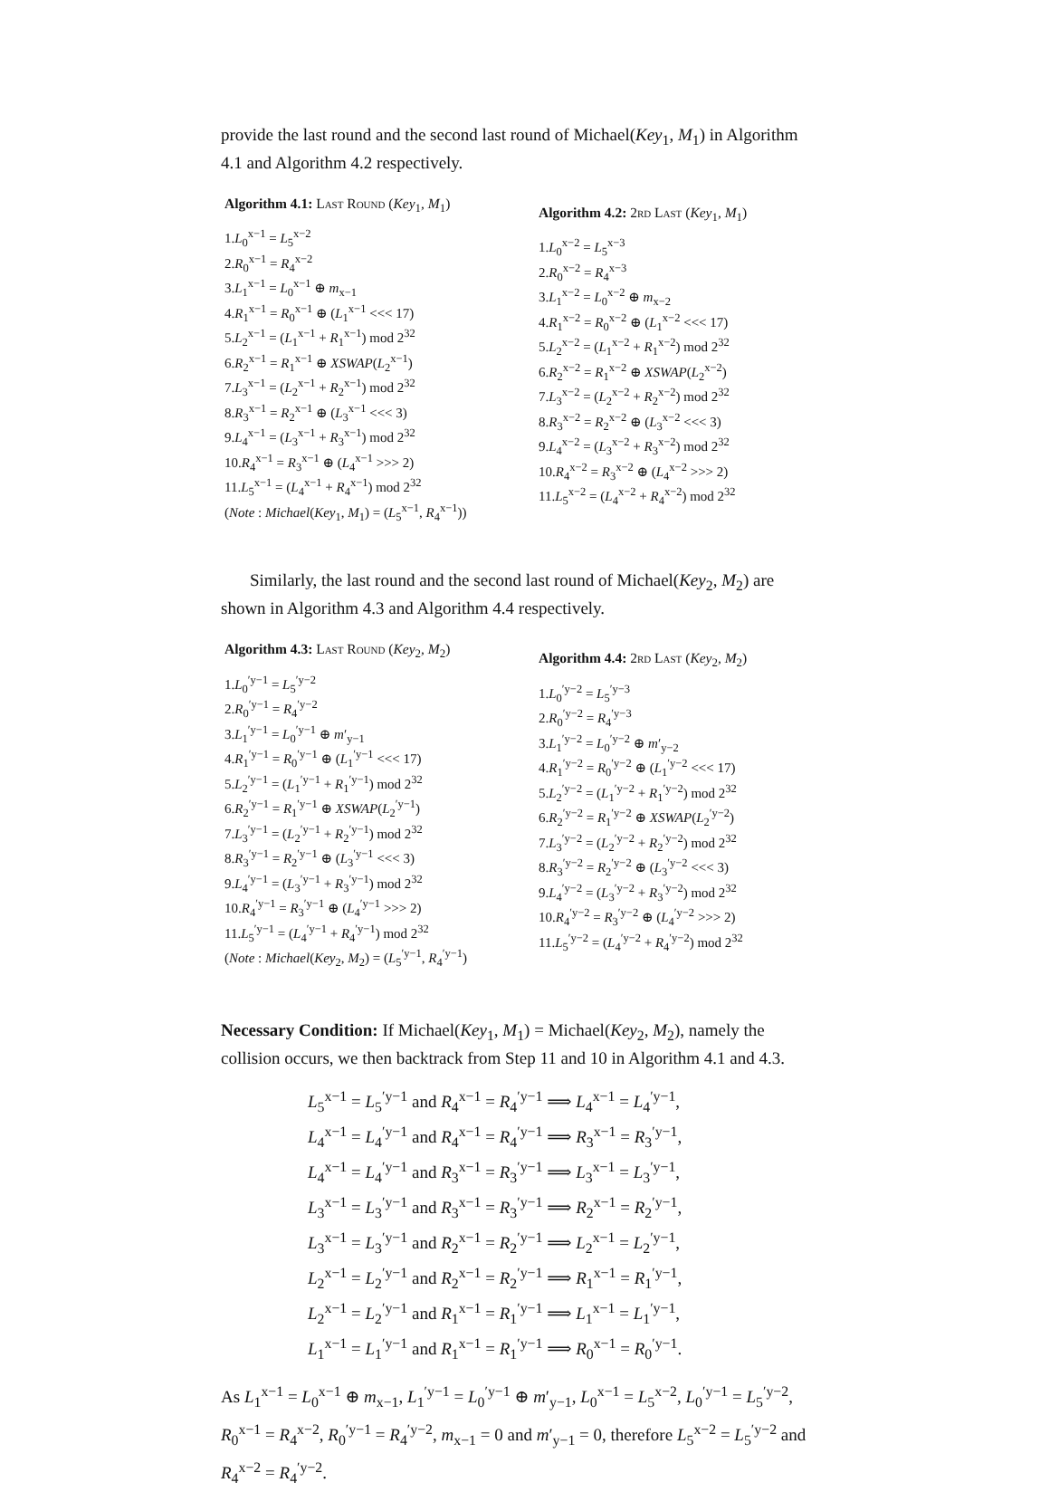provide the last round and the second last round of Michael(Key<sub>1</sub>, M<sub>1</sub>) in Algorithm 4.1 and Algorithm 4.2 respectively.
Algorithm 4.1: Last Round (Key<sub>1</sub>, M<sub>1</sub>)
1.L<sub>0</sub><sup>x−1</sup> = L<sub>5</sub><sup>x−2</sup>
2.R<sub>0</sub><sup>x−1</sup> = R<sub>4</sub><sup>x−2</sup>
3.L<sub>1</sub><sup>x−1</sup> = L<sub>0</sub><sup>x−1</sup> ⊕ m<sub>x−1</sub>
4.R<sub>1</sub><sup>x−1</sup> = R<sub>0</sub><sup>x−1</sup> ⊕ (L<sub>1</sub><sup>x−1</sup> <<< 17)
5.L<sub>2</sub><sup>x−1</sup> = (L<sub>1</sub><sup>x−1</sup> + R<sub>1</sub><sup>x−1</sup>) mod 2<sup>32</sup>
6.R<sub>2</sub><sup>x−1</sup> = R<sub>1</sub><sup>x−1</sup> ⊕ XSWAP(L<sub>2</sub><sup>x−1</sup>)
7.L<sub>3</sub><sup>x−1</sup> = (L<sub>2</sub><sup>x−1</sup> + R<sub>2</sub><sup>x−1</sup>) mod 2<sup>32</sup>
8.R<sub>3</sub><sup>x−1</sup> = R<sub>2</sub><sup>x−1</sup> ⊕ (L<sub>3</sub><sup>x−1</sup> <<< 3)
9.L<sub>4</sub><sup>x−1</sup> = (L<sub>3</sub><sup>x−1</sup> + R<sub>3</sub><sup>x−1</sup>) mod 2<sup>32</sup>
10.R<sub>4</sub><sup>x−1</sup> = R<sub>3</sub><sup>x−1</sup> ⊕ (L<sub>4</sub><sup>x−1</sup> >>> 2)
11.L<sub>5</sub><sup>x−1</sup> = (L<sub>4</sub><sup>x−1</sup> + R<sub>4</sub><sup>x−1</sup>) mod 2<sup>32</sup>
(Note : Michael(Key<sub>1</sub>, M<sub>1</sub>) = (L<sub>5</sub><sup>x−1</sup>, R<sub>4</sub><sup>x−1</sup>))
Algorithm 4.2: 2rd Last (Key<sub>1</sub>, M<sub>1</sub>)
1.L<sub>0</sub><sup>x−2</sup> = L<sub>5</sub><sup>x−3</sup>
2.R<sub>0</sub><sup>x−2</sup> = R<sub>4</sub><sup>x−3</sup>
3.L<sub>1</sub><sup>x−2</sup> = L<sub>0</sub><sup>x−2</sup> ⊕ m<sub>x−2</sub>
4.R<sub>1</sub><sup>x−2</sup> = R<sub>0</sub><sup>x−2</sup> ⊕ (L<sub>1</sub><sup>x−2</sup> <<< 17)
5.L<sub>2</sub><sup>x−2</sup> = (L<sub>1</sub><sup>x−2</sup> + R<sub>1</sub><sup>x−2</sup>) mod 2<sup>32</sup>
6.R<sub>2</sub><sup>x−2</sup> = R<sub>1</sub><sup>x−2</sup> ⊕ XSWAP(L<sub>2</sub><sup>x−2</sup>)
7.L<sub>3</sub><sup>x−2</sup> = (L<sub>2</sub><sup>x−2</sup> + R<sub>2</sub><sup>x−2</sup>) mod 2<sup>32</sup>
8.R<sub>3</sub><sup>x−2</sup> = R<sub>2</sub><sup>x−2</sup> ⊕ (L<sub>3</sub><sup>x−2</sup> <<< 3)
9.L<sub>4</sub><sup>x−2</sup> = (L<sub>3</sub><sup>x−2</sup> + R<sub>3</sub><sup>x−2</sup>) mod 2<sup>32</sup>
10.R<sub>4</sub><sup>x−2</sup> = R<sub>3</sub><sup>x−2</sup> ⊕ (L<sub>4</sub><sup>x−2</sup> >>> 2)
11.L<sub>5</sub><sup>x−2</sup> = (L<sub>4</sub><sup>x−2</sup> + R<sub>4</sub><sup>x−2</sup>) mod 2<sup>32</sup>
Similarly, the last round and the second last round of Michael(Key<sub>2</sub>, M<sub>2</sub>) are shown in Algorithm 4.3 and Algorithm 4.4 respectively.
Algorithm 4.3: Last Round (Key<sub>2</sub>, M<sub>2</sub>)
1.L<sub>0</sub><sup>′y−1</sup> = L<sub>5</sub><sup>′y−2</sup>
2.R<sub>0</sub><sup>′y−1</sup> = R<sub>4</sub><sup>′y−2</sup>
3.L<sub>1</sub><sup>′y−1</sup> = L<sub>0</sub><sup>′y−1</sup> ⊕ m′<sub>y−1</sub>
4.R<sub>1</sub><sup>′y−1</sup> = R<sub>0</sub><sup>′y−1</sup> ⊕ (L<sub>1</sub><sup>′y−1</sup> <<< 17)
5.L<sub>2</sub><sup>′y−1</sup> = (L<sub>1</sub><sup>′y−1</sup> + R<sub>1</sub><sup>′y−1</sup>) mod 2<sup>32</sup>
6.R<sub>2</sub><sup>′y−1</sup> = R<sub>1</sub><sup>′y−1</sup> ⊕ XSWAP(L<sub>2</sub><sup>′y−1</sup>)
7.L<sub>3</sub><sup>′y−1</sup> = (L<sub>2</sub><sup>′y−1</sup> + R<sub>2</sub><sup>′y−1</sup>) mod 2<sup>32</sup>
8.R<sub>3</sub><sup>′y−1</sup> = R<sub>2</sub><sup>′y−1</sup> ⊕ (L<sub>3</sub><sup>′y−1</sup> <<< 3)
9.L<sub>4</sub><sup>′y−1</sup> = (L<sub>3</sub><sup>′y−1</sup> + R<sub>3</sub><sup>′y−1</sup>) mod 2<sup>32</sup>
10.R<sub>4</sub><sup>′y−1</sup> = R<sub>3</sub><sup>′y−1</sup> ⊕ (L<sub>4</sub><sup>′y−1</sup> >>> 2)
11.L<sub>5</sub><sup>′y−1</sup> = (L<sub>4</sub><sup>′y−1</sup> + R<sub>4</sub><sup>′y−1</sup>) mod 2<sup>32</sup>
(Note : Michael(Key<sub>2</sub>, M<sub>2</sub>) = (L<sub>5</sub><sup>′y−1</sup>, R<sub>4</sub><sup>′y−1</sup>)
Algorithm 4.4: 2rd Last (Key<sub>2</sub>, M<sub>2</sub>)
1.L<sub>0</sub><sup>′y−2</sup> = L<sub>5</sub><sup>′y−3</sup>
2.R<sub>0</sub><sup>′y−2</sup> = R<sub>4</sub><sup>′y−3</sup>
3.L<sub>1</sub><sup>′y−2</sup> = L<sub>0</sub><sup>′y−2</sup> ⊕ m′<sub>y−2</sub>
4.R<sub>1</sub><sup>′y−2</sup> = R<sub>0</sub><sup>′y−2</sup> ⊕ (L<sub>1</sub><sup>′y−2</sup> <<< 17)
5.L<sub>2</sub><sup>′y−2</sup> = (L<sub>1</sub><sup>′y−2</sup> + R<sub>1</sub><sup>′y−2</sup>) mod 2<sup>32</sup>
6.R<sub>2</sub><sup>′y−2</sup> = R<sub>1</sub><sup>′y−2</sup> ⊕ XSWAP(L<sub>2</sub><sup>′y−2</sup>)
7.L<sub>3</sub><sup>′y−2</sup> = (L<sub>2</sub><sup>′y−2</sup> + R<sub>2</sub><sup>′y−2</sup>) mod 2<sup>32</sup>
8.R<sub>3</sub><sup>′y−2</sup> = R<sub>2</sub><sup>′y−2</sup> ⊕ (L<sub>3</sub><sup>′y−2</sup> <<< 3)
9.L<sub>4</sub><sup>′y−2</sup> = (L<sub>3</sub><sup>′y−2</sup> + R<sub>3</sub><sup>′y−2</sup>) mod 2<sup>32</sup>
10.R<sub>4</sub><sup>′y−2</sup> = R<sub>3</sub><sup>′y−2</sup> ⊕ (L<sub>4</sub><sup>′y−2</sup> >>> 2)
11.L<sub>5</sub><sup>′y−2</sup> = (L<sub>4</sub><sup>′y−2</sup> + R<sub>4</sub><sup>′y−2</sup>) mod 2<sup>32</sup>
Necessary Condition: If Michael(Key<sub>1</sub>, M<sub>1</sub>) = Michael(Key<sub>2</sub>, M<sub>2</sub>), namely the collision occurs, we then backtrack from Step 11 and 10 in Algorithm 4.1 and 4.3.
L<sub>5</sub><sup>x−1</sup> = L<sub>5</sub><sup>′y−1</sup> and R<sub>4</sub><sup>x−1</sup> = R<sub>4</sub><sup>′y−1</sup> ⟹ L<sub>4</sub><sup>x−1</sup> = L<sub>4</sub><sup>′y−1</sup>,
L<sub>4</sub><sup>x−1</sup> = L<sub>4</sub><sup>′y−1</sup> and R<sub>4</sub><sup>x−1</sup> = R<sub>4</sub><sup>′y−1</sup> ⟹ R<sub>3</sub><sup>x−1</sup> = R<sub>3</sub><sup>′y−1</sup>,
L<sub>4</sub><sup>x−1</sup> = L<sub>4</sub><sup>′y−1</sup> and R<sub>3</sub><sup>x−1</sup> = R<sub>3</sub><sup>′y−1</sup> ⟹ L<sub>3</sub><sup>x−1</sup> = L<sub>3</sub><sup>′y−1</sup>,
L<sub>3</sub><sup>x−1</sup> = L<sub>3</sub><sup>′y−1</sup> and R<sub>3</sub><sup>x−1</sup> = R<sub>3</sub><sup>′y−1</sup> ⟹ R<sub>2</sub><sup>x−1</sup> = R<sub>2</sub><sup>′y−1</sup>,
L<sub>3</sub><sup>x−1</sup> = L<sub>3</sub><sup>′y−1</sup> and R<sub>2</sub><sup>x−1</sup> = R<sub>2</sub><sup>′y−1</sup> ⟹ L<sub>2</sub><sup>x−1</sup> = L<sub>2</sub><sup>′y−1</sup>,
L<sub>2</sub><sup>x−1</sup> = L<sub>2</sub><sup>′y−1</sup> and R<sub>2</sub><sup>x−1</sup> = R<sub>2</sub><sup>′y−1</sup> ⟹ R<sub>1</sub><sup>x−1</sup> = R<sub>1</sub><sup>′y−1</sup>,
L<sub>2</sub><sup>x−1</sup> = L<sub>2</sub><sup>′y−1</sup> and R<sub>1</sub><sup>x−1</sup> = R<sub>1</sub><sup>′y−1</sup> ⟹ L<sub>1</sub><sup>x−1</sup> = L<sub>1</sub><sup>′y−1</sup>,
L<sub>1</sub><sup>x−1</sup> = L<sub>1</sub><sup>′y−1</sup> and R<sub>1</sub><sup>x−1</sup> = R<sub>1</sub><sup>′y−1</sup> ⟹ R<sub>0</sub><sup>x−1</sup> = R<sub>0</sub><sup>′y−1</sup>.
As L<sub>1</sub><sup>x−1</sup> = L<sub>0</sub><sup>x−1</sup> ⊕ m<sub>x−1</sub>, L<sub>1</sub><sup>′y−1</sup> = L<sub>0</sub><sup>′y−1</sup> ⊕ m′<sub>y−1</sub>, L<sub>0</sub><sup>x−1</sup> = L<sub>5</sub><sup>x−2</sup>, L<sub>0</sub><sup>′y−1</sup> = L<sub>5</sub><sup>′y−2</sup>, R<sub>0</sub><sup>x−1</sup> = R<sub>4</sub><sup>x−2</sup>, R<sub>0</sub><sup>′y−1</sup> = R<sub>4</sub><sup>′y−2</sup>, m<sub>x−1</sub> = 0 and m′<sub>y−1</sub> = 0, therefore L<sub>5</sub><sup>x−2</sup> = L<sub>5</sub><sup>′y−2</sup> and R<sub>4</sub><sup>x−2</sup> = R<sub>4</sub><sup>′y−2</sup>.